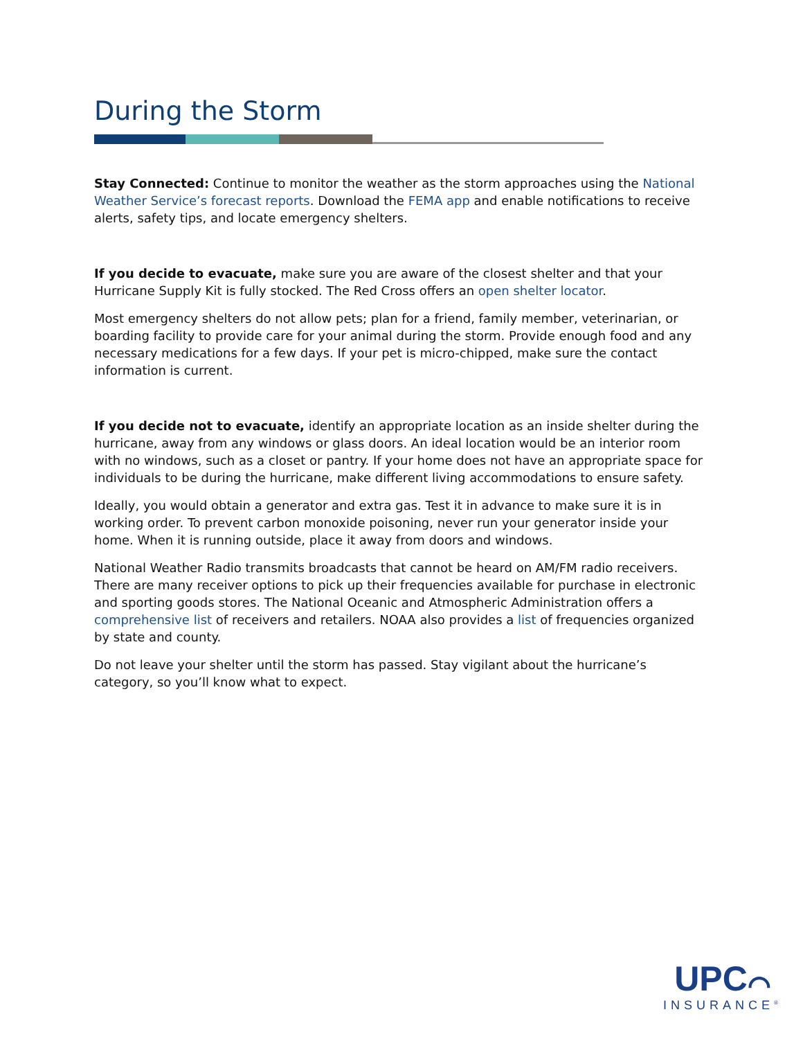During the Storm
Stay Connected: Continue to monitor the weather as the storm approaches using the National Weather Service’s forecast reports. Download the FEMA app and enable notifications to receive alerts, safety tips, and locate emergency shelters.
If you decide to evacuate, make sure you are aware of the closest shelter and that your Hurricane Supply Kit is fully stocked. The Red Cross offers an open shelter locator.
Most emergency shelters do not allow pets; plan for a friend, family member, veterinarian, or boarding facility to provide care for your animal during the storm. Provide enough food and any necessary medications for a few days. If your pet is micro-chipped, make sure the contact information is current.
If you decide not to evacuate, identify an appropriate location as an inside shelter during the hurricane, away from any windows or glass doors. An ideal location would be an interior room with no windows, such as a closet or pantry. If your home does not have an appropriate space for individuals to be during the hurricane, make different living accommodations to ensure safety.
Ideally, you would obtain a generator and extra gas. Test it in advance to make sure it is in working order. To prevent carbon monoxide poisoning, never run your generator inside your home. When it is running outside, place it away from doors and windows.
National Weather Radio transmits broadcasts that cannot be heard on AM/FM radio receivers. There are many receiver options to pick up their frequencies available for purchase in electronic and sporting goods stores. The National Oceanic and Atmospheric Administration offers a comprehensive list of receivers and retailers. NOAA also provides a list of frequencies organized by state and county.
Do not leave your shelter until the storm has passed. Stay vigilant about the hurricane’s category, so you’ll know what to expect.
UPC⌒
INSURANCE<sup>®</sup>